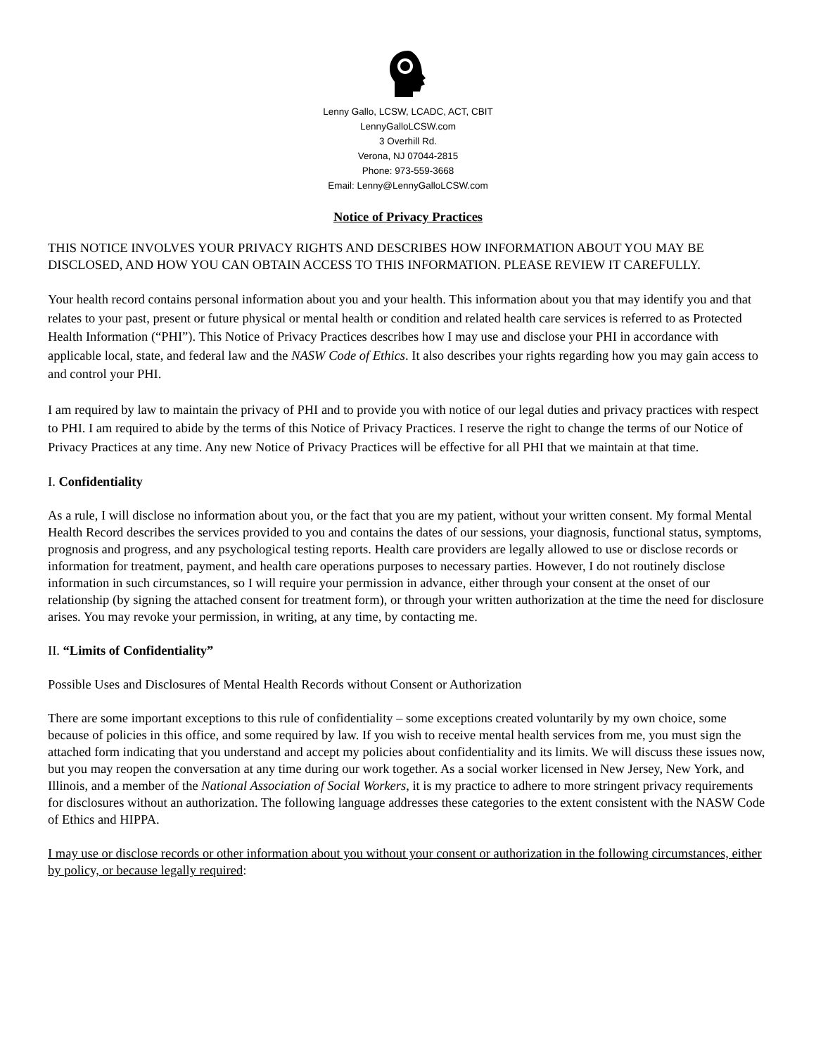Lenny Gallo, LCSW, LCADC, ACT, CBIT
LennyGalloLCSW.com
3 Overhill Rd.
Verona, NJ 07044-2815
Phone: 973-559-3668
Email: Lenny@LennyGalloLCSW.com
Notice of Privacy Practices
THIS NOTICE INVOLVES YOUR PRIVACY RIGHTS AND DESCRIBES HOW INFORMATION ABOUT YOU MAY BE DISCLOSED, AND HOW YOU CAN OBTAIN ACCESS TO THIS INFORMATION. PLEASE REVIEW IT CAREFULLY.
Your health record contains personal information about you and your health. This information about you that may identify you and that relates to your past, present or future physical or mental health or condition and related health care services is referred to as Protected Health Information (“PHI”). This Notice of Privacy Practices describes how I may use and disclose your PHI in accordance with applicable local, state, and federal law and the NASW Code of Ethics. It also describes your rights regarding how you may gain access to and control your PHI.
I am required by law to maintain the privacy of PHI and to provide you with notice of our legal duties and privacy practices with respect to PHI. I am required to abide by the terms of this Notice of Privacy Practices. I reserve the right to change the terms of our Notice of Privacy Practices at any time. Any new Notice of Privacy Practices will be effective for all PHI that we maintain at that time.
I. Confidentiality
As a rule, I will disclose no information about you, or the fact that you are my patient, without your written consent. My formal Mental Health Record describes the services provided to you and contains the dates of our sessions, your diagnosis, functional status, symptoms, prognosis and progress, and any psychological testing reports. Health care providers are legally allowed to use or disclose records or information for treatment, payment, and health care operations purposes to necessary parties. However, I do not routinely disclose information in such circumstances, so I will require your permission in advance, either through your consent at the onset of our relationship (by signing the attached consent for treatment form), or through your written authorization at the time the need for disclosure arises. You may revoke your permission, in writing, at any time, by contacting me.
II. “Limits of Confidentiality”
Possible Uses and Disclosures of Mental Health Records without Consent or Authorization
There are some important exceptions to this rule of confidentiality – some exceptions created voluntarily by my own choice, some because of policies in this office, and some required by law. If you wish to receive mental health services from me, you must sign the attached form indicating that you understand and accept my policies about confidentiality and its limits. We will discuss these issues now, but you may reopen the conversation at any time during our work together. As a social worker licensed in New Jersey, New York, and Illinois, and a member of the National Association of Social Workers, it is my practice to adhere to more stringent privacy requirements for disclosures without an authorization. The following language addresses these categories to the extent consistent with the NASW Code of Ethics and HIPPA.
I may use or disclose records or other information about you without your consent or authorization in the following circumstances, either by policy, or because legally required: